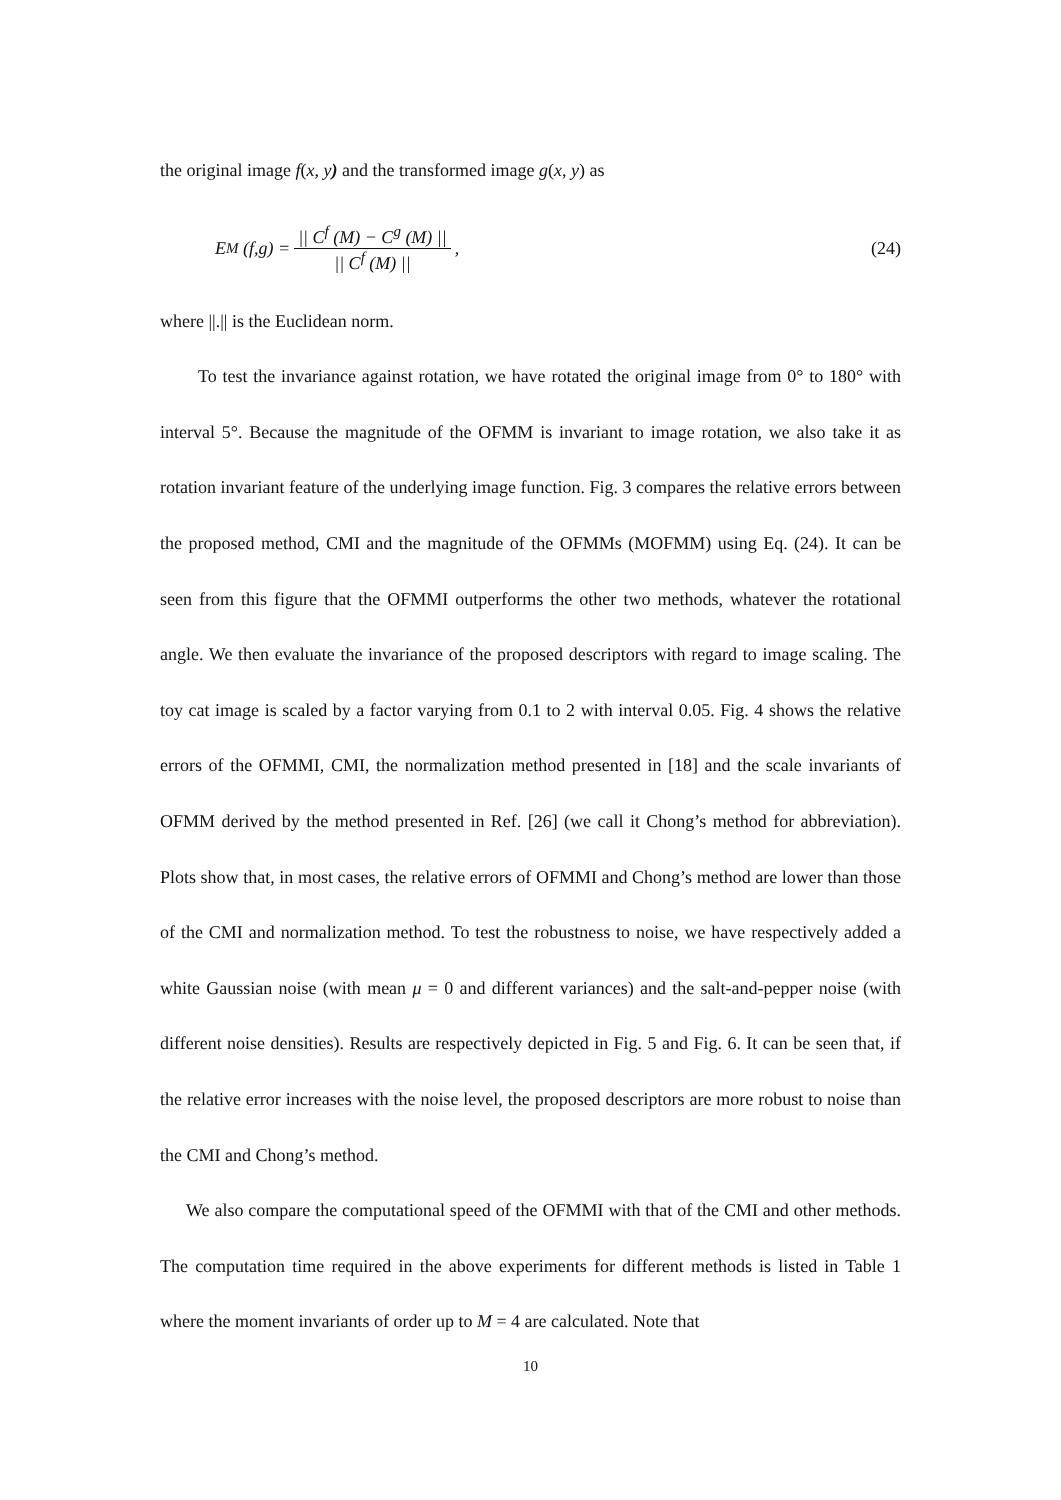the original image f(x, y) and the transformed image g(x, y) as
E<sub>M</sub> (f , g) = || C<sup>f</sup> (M) − C<sup>g</sup> (M) || || C<sup>f</sup> (M) ||,
(24)
where ||.|| is the Euclidean norm.
To test the invariance against rotation, we have rotated the original image from 0° to 180° with interval 5°. Because the magnitude of the OFMM is invariant to image rotation, we also take it as rotation invariant feature of the underlying image function. Fig. 3 compares the relative errors between the proposed method, CMI and the magnitude of the OFMMs (MOFMM) using Eq. (24). It can be seen from this figure that the OFMMI outperforms the other two methods, whatever the rotational angle. We then evaluate the invariance of the proposed descriptors with regard to image scaling. The toy cat image is scaled by a factor varying from 0.1 to 2 with interval 0.05. Fig. 4 shows the relative errors of the OFMMI, CMI, the normalization method presented in [18] and the scale invariants of OFMM derived by the method presented in Ref. [26] (we call it Chong’s method for abbreviation). Plots show that, in most cases, the relative errors of OFMMI and Chong’s method are lower than those of the CMI and normalization method. To test the robustness to noise, we have respectively added a white Gaussian noise (with mean μ = 0 and different variances) and the salt-and-pepper noise (with different noise densities). Results are respectively depicted in Fig. 5 and Fig. 6. It can be seen that, if the relative error increases with the noise level, the proposed descriptors are more robust to noise than the CMI and Chong’s method.
We also compare the computational speed of the OFMMI with that of the CMI and other methods. The computation time required in the above experiments for different methods is listed in Table 1 where the moment invariants of order up to M = 4 are calculated. Note that
10